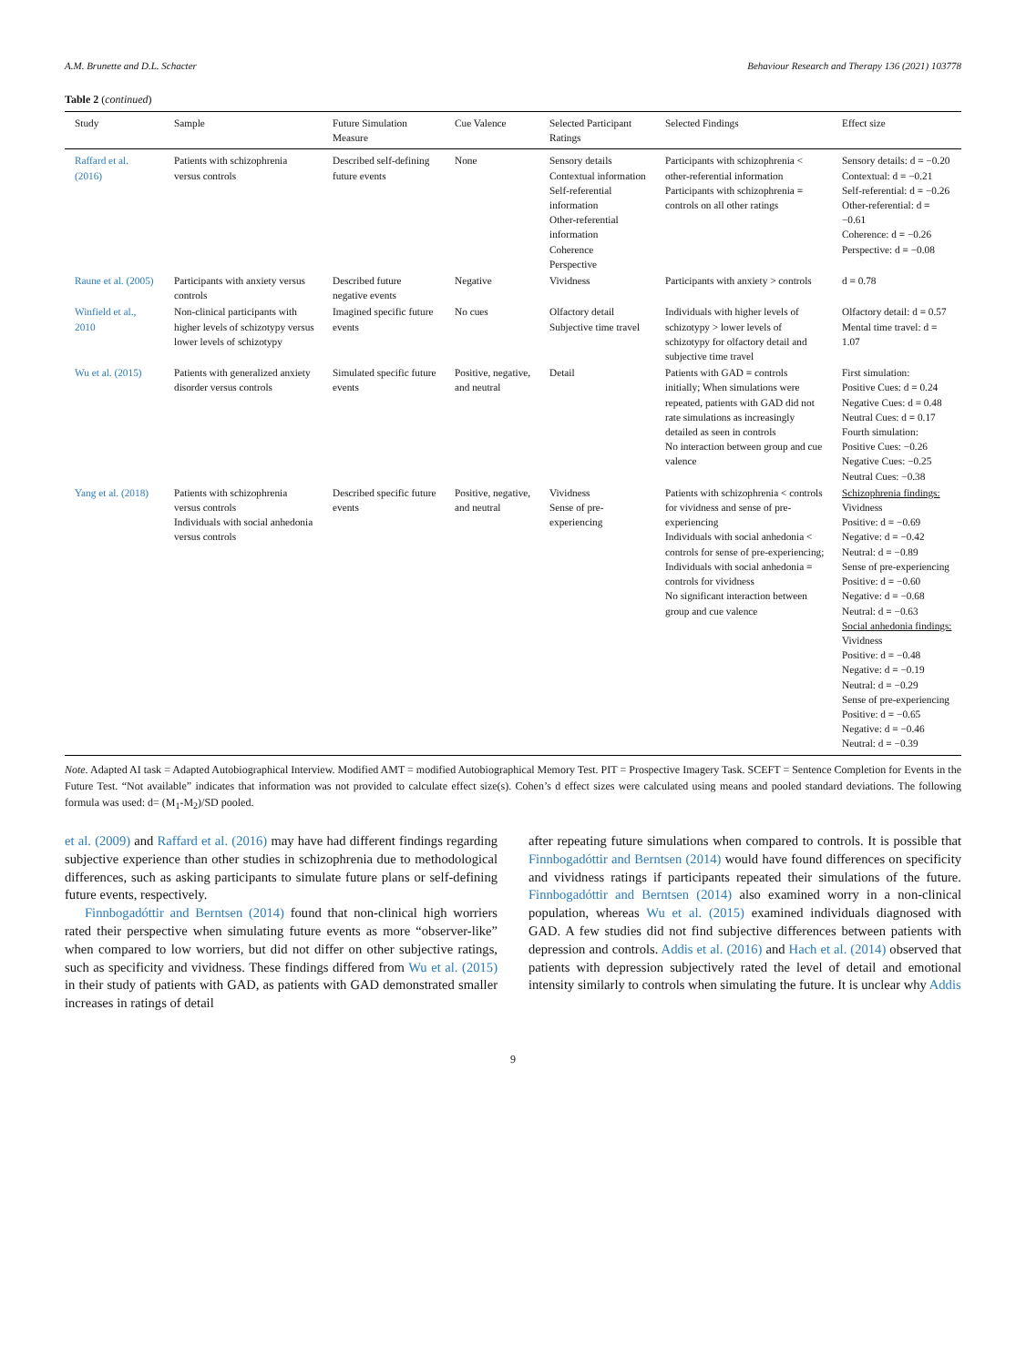A.M. Brunette and D.L. Schacter Behaviour Research and Therapy 136 (2021) 103778
Table 2 (continued)
| Study | Sample | Future Simulation Measure | Cue Valence | Selected Participant Ratings | Selected Findings | Effect size |
| --- | --- | --- | --- | --- | --- | --- |
| Raffard et al. (2016) | Patients with schizophrenia versus controls | Described self-defining future events | None | Sensory details Contextual information Self-referential information Other-referential information Coherence Perspective | Participants with schizophrenia < other-referential information Participants with schizophrenia = controls on all other ratings | Sensory details: d = −0.20 Contextual: d = −0.21 Self-referential: d = −0.26 Other-referential: d = −0.61 Coherence: d = −0.26 Perspective: d = −0.08 |
| Raune et al. (2005) | Participants with anxiety versus controls | Described future negative events | Negative | Vividness | Participants with anxiety > controls | d = 0.78 |
| Winfield et al., 2010 | Non-clinical participants with higher levels of schizotypy versus lower levels of schizotypy | Imagined specific future events | No cues | Olfactory detail Subjective time travel | Individuals with higher levels of schizotypy > lower levels of schizotypy for olfactory detail and subjective time travel | Olfactory detail: d = 0.57 Mental time travel: d = 1.07 |
| Wu et al. (2015) | Patients with generalized anxiety disorder versus controls | Simulated specific future events | Positive, negative, and neutral | Detail | Patients with GAD = controls initially; When simulations were repeated, patients with GAD did not rate simulations as increasingly detailed as seen in controls No interaction between group and cue valence | First simulation: Positive Cues: d = 0.24 Negative Cues: d = 0.48 Neutral Cues: d = 0.17 Fourth simulation: Positive Cues: −0.26 Negative Cues: −0.25 Neutral Cues: −0.38 |
| Yang et al. (2018) | Patients with schizophrenia versus controls Individuals with social anhedonia versus controls | Described specific future events | Positive, negative, and neutral | Vividness Sense of pre-experiencing | Patients with schizophrenia < controls for vividness and sense of pre-experiencing Individuals with social anhedonia < controls for sense of pre-experiencing; Individuals with social anhedonia = controls for vividness No significant interaction between group and cue valence | Schizophrenia findings: Vividness Positive: d = −0.69 Negative: d = −0.42 Neutral: d = −0.89 Sense of pre-experiencing Positive: d = −0.60 Negative: d = −0.68 Neutral: d = −0.63 Social anhedonia findings: Vividness Positive: d = −0.48 Negative: d = −0.19 Neutral: d = −0.29 Sense of pre-experiencing Positive: d = −0.65 Negative: d = −0.46 Neutral: d = −0.39 |
Note. Adapted AI task = Adapted Autobiographical Interview. Modified AMT = modified Autobiographical Memory Test. PIT = Prospective Imagery Task. SCEFT = Sentence Completion for Events in the Future Test. “Not available” indicates that information was not provided to calculate effect size(s). Cohen’s d effect sizes were calculated using means and pooled standard deviations. The following formula was used: d= (M<sub>1</sub>-M<sub>2</sub>)/SD pooled.
et al. (2009) and Raffard et al. (2016) may have had different findings regarding subjective experience than other studies in schizophrenia due to methodological differences, such as asking participants to simulate future plans or self-defining future events, respectively.
Finnbogadóttir and Berntsen (2014) found that non-clinical high worriers rated their perspective when simulating future events as more “observer-like” when compared to low worriers, but did not differ on other subjective ratings, such as specificity and vividness. These findings differed from Wu et al. (2015) in their study of patients with GAD, as patients with GAD demonstrated smaller increases in ratings of detail
after repeating future simulations when compared to controls. It is possible that Finnbogadóttir and Berntsen (2014) would have found differences on specificity and vividness ratings if participants repeated their simulations of the future. Finnbogadóttir and Berntsen (2014) also examined worry in a non-clinical population, whereas Wu et al. (2015) examined individuals diagnosed with GAD. A few studies did not find subjective differences between patients with depression and controls. Addis et al. (2016) and Hach et al. (2014) observed that patients with depression subjectively rated the level of detail and emotional intensity similarly to controls when simulating the future. It is unclear why Addis
9